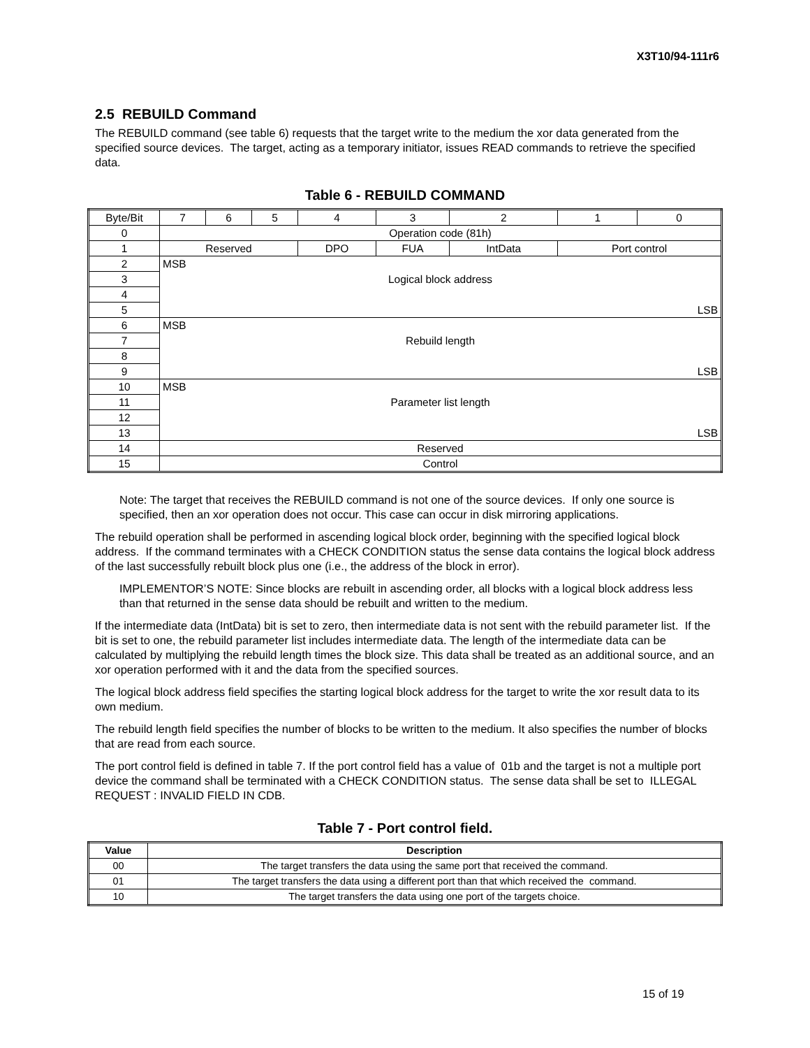X3T10/94-111r6
2.5 REBUILD Command
The REBUILD command (see table 6) requests that the target write to the medium the xor data generated from the specified source devices. The target, acting as a temporary initiator, issues READ commands to retrieve the specified data.
Table 6 - REBUILD COMMAND
| Byte/Bit | 7 | 6 | 5 | 4 | 3 | 2 | 1 | 0 |
| 0 | Operation code (81h) | | | | | | | |
| 1 | Reserved | | | DPO | FUA | IntData | Port control | |
| 2 | MSB | | | | | | | |
| 3 | Logical block address | | | | | | | |
| 4 | | | | | | | | |
| 5 | LSB | | | | | | | |
| 6 | MSB | | | | | | | |
| 7 | Rebuild length | | | | | | | |
| 8 | | | | | | | | |
| 9 | LSB | | | | | | | |
| 10 | MSB | | | | | | | |
| 11 | Parameter list length | | | | | | | |
| 12 | | | | | | | | |
| 13 | LSB | | | | | | | |
| 14 | Reserved | | | | | | | |
| 15 | Control | | | | | | | |
Note: The target that receives the REBUILD command is not one of the source devices. If only one source is specified, then an xor operation does not occur. This case can occur in disk mirroring applications.
The rebuild operation shall be performed in ascending logical block order, beginning with the specified logical block address. If the command terminates with a CHECK CONDITION status the sense data contains the logical block address of the last successfully rebuilt block plus one (i.e., the address of the block in error).
IMPLEMENTOR’S NOTE: Since blocks are rebuilt in ascending order, all blocks with a logical block address less than that returned in the sense data should be rebuilt and written to the medium.
If the intermediate data (IntData) bit is set to zero, then intermediate data is not sent with the rebuild parameter list. If the bit is set to one, the rebuild parameter list includes intermediate data. The length of the intermediate data can be calculated by multiplying the rebuild length times the block size. This data shall be treated as an additional source, and an xor operation performed with it and the data from the specified sources.
The logical block address field specifies the starting logical block address for the target to write the xor result data to its own medium.
The rebuild length field specifies the number of blocks to be written to the medium. It also specifies the number of blocks that are read from each source.
The port control field is defined in table 7. If the port control field has a value of 01b and the target is not a multiple port device the command shall be terminated with a CHECK CONDITION status. The sense data shall be set to ILLEGAL REQUEST : INVALID FIELD IN CDB.
Table 7 - Port control field.
| Value | Description |
| --- | --- |
| 00 | The target transfers the data using the same port that received the command. |
| 01 | The target transfers the data using a different port than that which received the command. |
| 10 | The target transfers the data using one port of the targets choice. |
15 of 19